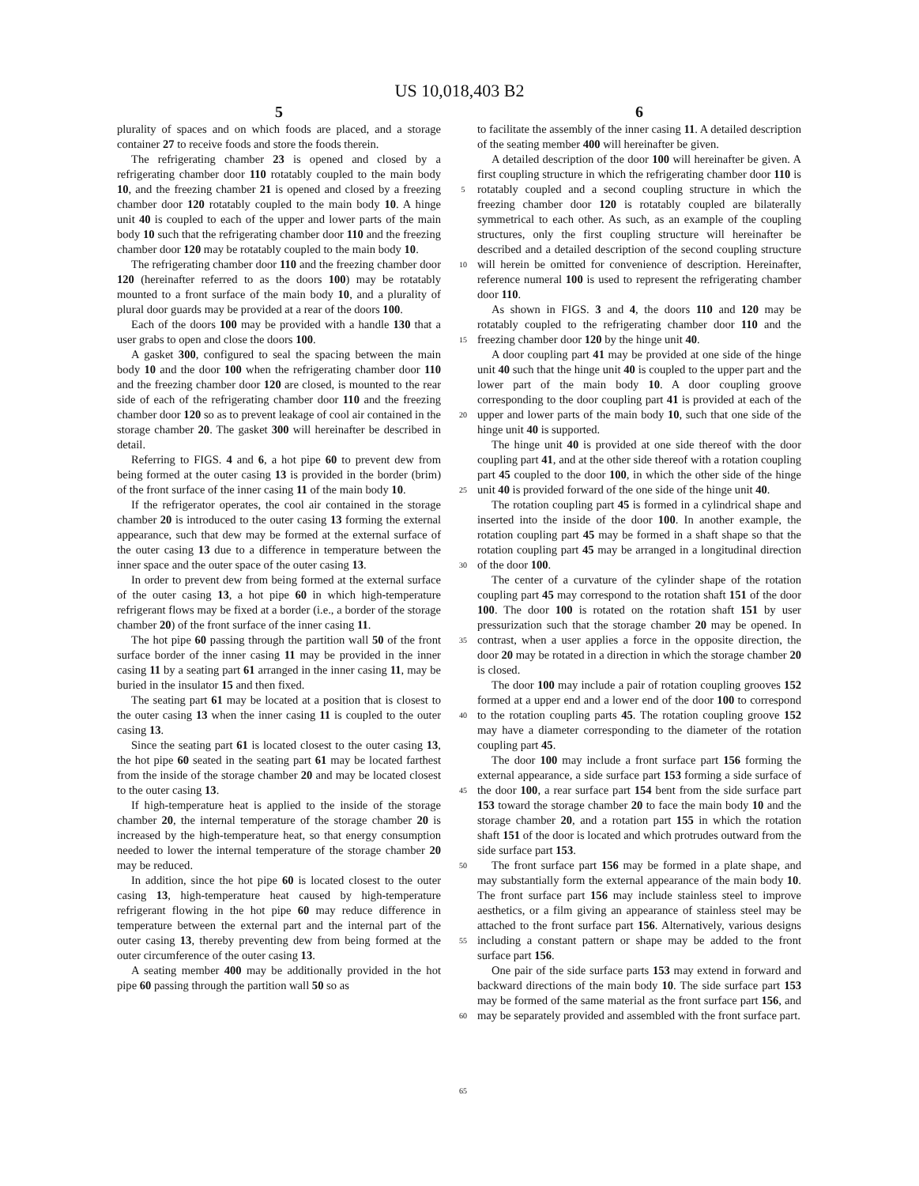US 10,018,403 B2
5
plurality of spaces and on which foods are placed, and a storage container 27 to receive foods and store the foods therein.
The refrigerating chamber 23 is opened and closed by a refrigerating chamber door 110 rotatably coupled to the main body 10, and the freezing chamber 21 is opened and closed by a freezing chamber door 120 rotatably coupled to the main body 10. A hinge unit 40 is coupled to each of the upper and lower parts of the main body 10 such that the refrigerating chamber door 110 and the freezing chamber door 120 may be rotatably coupled to the main body 10.
The refrigerating chamber door 110 and the freezing chamber door 120 (hereinafter referred to as the doors 100) may be rotatably mounted to a front surface of the main body 10, and a plurality of plural door guards may be provided at a rear of the doors 100.
Each of the doors 100 may be provided with a handle 130 that a user grabs to open and close the doors 100.
A gasket 300, configured to seal the spacing between the main body 10 and the door 100 when the refrigerating chamber door 110 and the freezing chamber door 120 are closed, is mounted to the rear side of each of the refrigerating chamber door 110 and the freezing chamber door 120 so as to prevent leakage of cool air contained in the storage chamber 20. The gasket 300 will hereinafter be described in detail.
Referring to FIGS. 4 and 6, a hot pipe 60 to prevent dew from being formed at the outer casing 13 is provided in the border (brim) of the front surface of the inner casing 11 of the main body 10.
If the refrigerator operates, the cool air contained in the storage chamber 20 is introduced to the outer casing 13 forming the external appearance, such that dew may be formed at the external surface of the outer casing 13 due to a difference in temperature between the inner space and the outer space of the outer casing 13.
In order to prevent dew from being formed at the external surface of the outer casing 13, a hot pipe 60 in which high-temperature refrigerant flows may be fixed at a border (i.e., a border of the storage chamber 20) of the front surface of the inner casing 11.
The hot pipe 60 passing through the partition wall 50 of the front surface border of the inner casing 11 may be provided in the inner casing 11 by a seating part 61 arranged in the inner casing 11, may be buried in the insulator 15 and then fixed.
The seating part 61 may be located at a position that is closest to the outer casing 13 when the inner casing 11 is coupled to the outer casing 13.
Since the seating part 61 is located closest to the outer casing 13, the hot pipe 60 seated in the seating part 61 may be located farthest from the inside of the storage chamber 20 and may be located closest to the outer casing 13.
If high-temperature heat is applied to the inside of the storage chamber 20, the internal temperature of the storage chamber 20 is increased by the high-temperature heat, so that energy consumption needed to lower the internal temperature of the storage chamber 20 may be reduced.
In addition, since the hot pipe 60 is located closest to the outer casing 13, high-temperature heat caused by high-temperature refrigerant flowing in the hot pipe 60 may reduce difference in temperature between the external part and the internal part of the outer casing 13, thereby preventing dew from being formed at the outer circumference of the outer casing 13.
A seating member 400 may be additionally provided in the hot pipe 60 passing through the partition wall 50 so as
5
10
15
20
25
30
35
40
45
50
55
60
65
6
to facilitate the assembly of the inner casing 11. A detailed description of the seating member 400 will hereinafter be given.
A detailed description of the door 100 will hereinafter be given. A first coupling structure in which the refrigerating chamber door 110 is rotatably coupled and a second coupling structure in which the freezing chamber door 120 is rotatably coupled are bilaterally symmetrical to each other. As such, as an example of the coupling structures, only the first coupling structure will hereinafter be described and a detailed description of the second coupling structure will herein be omitted for convenience of description. Hereinafter, reference numeral 100 is used to represent the refrigerating chamber door 110.
As shown in FIGS. 3 and 4, the doors 110 and 120 may be rotatably coupled to the refrigerating chamber door 110 and the freezing chamber door 120 by the hinge unit 40.
A door coupling part 41 may be provided at one side of the hinge unit 40 such that the hinge unit 40 is coupled to the upper part and the lower part of the main body 10. A door coupling groove corresponding to the door coupling part 41 is provided at each of the upper and lower parts of the main body 10, such that one side of the hinge unit 40 is supported.
The hinge unit 40 is provided at one side thereof with the door coupling part 41, and at the other side thereof with a rotation coupling part 45 coupled to the door 100, in which the other side of the hinge unit 40 is provided forward of the one side of the hinge unit 40.
The rotation coupling part 45 is formed in a cylindrical shape and inserted into the inside of the door 100. In another example, the rotation coupling part 45 may be formed in a shaft shape so that the rotation coupling part 45 may be arranged in a longitudinal direction of the door 100.
The center of a curvature of the cylinder shape of the rotation coupling part 45 may correspond to the rotation shaft 151 of the door 100. The door 100 is rotated on the rotation shaft 151 by user pressurization such that the storage chamber 20 may be opened. In contrast, when a user applies a force in the opposite direction, the door 20 may be rotated in a direction in which the storage chamber 20 is closed.
The door 100 may include a pair of rotation coupling grooves 152 formed at a upper end and a lower end of the door 100 to correspond to the rotation coupling parts 45. The rotation coupling groove 152 may have a diameter corresponding to the diameter of the rotation coupling part 45.
The door 100 may include a front surface part 156 forming the external appearance, a side surface part 153 forming a side surface of the door 100, a rear surface part 154 bent from the side surface part 153 toward the storage chamber 20 to face the main body 10 and the storage chamber 20, and a rotation part 155 in which the rotation shaft 151 of the door is located and which protrudes outward from the side surface part 153.
The front surface part 156 may be formed in a plate shape, and may substantially form the external appearance of the main body 10. The front surface part 156 may include stainless steel to improve aesthetics, or a film giving an appearance of stainless steel may be attached to the front surface part 156. Alternatively, various designs including a constant pattern or shape may be added to the front surface part 156.
One pair of the side surface parts 153 may extend in forward and backward directions of the main body 10. The side surface part 153 may be formed of the same material as the front surface part 156, and may be separately provided and assembled with the front surface part.